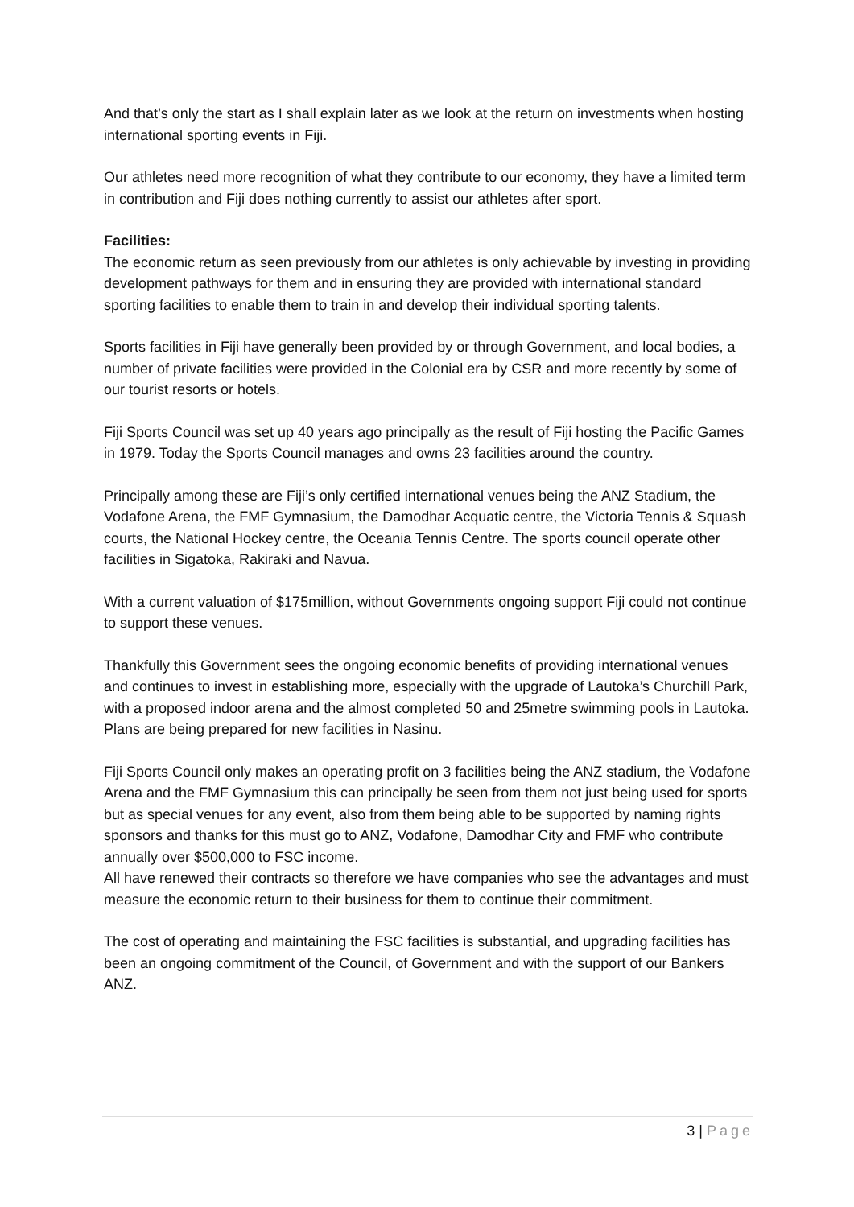And that’s only the start as I shall explain later as we look at the return on investments when hosting international sporting events in Fiji.
Our athletes need more recognition of what they contribute to our economy, they have a limited term in contribution and Fiji does nothing currently to assist our athletes after sport.
Facilities:
The economic return as seen previously from our athletes is only achievable by investing in providing development pathways for them and in ensuring they are provided with international standard sporting facilities to enable them to train in and develop their individual sporting talents.
Sports facilities in Fiji have generally been provided by or through Government, and local bodies, a number of private facilities were provided in the Colonial era by CSR and more recently by some of our tourist resorts or hotels.
Fiji Sports Council was set up 40 years ago principally as the result of Fiji hosting the Pacific Games in 1979. Today the Sports Council manages and owns 23 facilities around the country.
Principally among these are Fiji’s only certified international venues being the ANZ Stadium, the Vodafone Arena, the FMF Gymnasium, the Damodhar Acquatic centre, the Victoria Tennis & Squash courts, the National Hockey centre, the Oceania Tennis Centre. The sports council operate other facilities in Sigatoka, Rakiraki and Navua.
With a current valuation of $175million, without Governments ongoing support Fiji could not continue to support these venues.
Thankfully this Government sees the ongoing economic benefits of providing international venues and continues to invest in establishing more, especially with the upgrade of Lautoka’s Churchill Park, with a proposed indoor arena and the almost completed 50 and 25metre swimming pools in Lautoka. Plans are being prepared for new facilities in Nasinu.
Fiji Sports Council only makes an operating profit on 3 facilities being the ANZ stadium, the Vodafone Arena and the FMF Gymnasium this can principally be seen from them not just being used for sports but as special venues for any event, also from them being able to be supported by naming rights sponsors and thanks for this must go to ANZ, Vodafone, Damodhar City and FMF who contribute annually over $500,000 to FSC income.
All have renewed their contracts so therefore we have companies who see the advantages and must measure the economic return to their business for them to continue their commitment.
The cost of operating and maintaining the FSC facilities is substantial, and upgrading facilities has been an ongoing commitment of the Council, of Government and with the support of our Bankers ANZ.
3 | Page